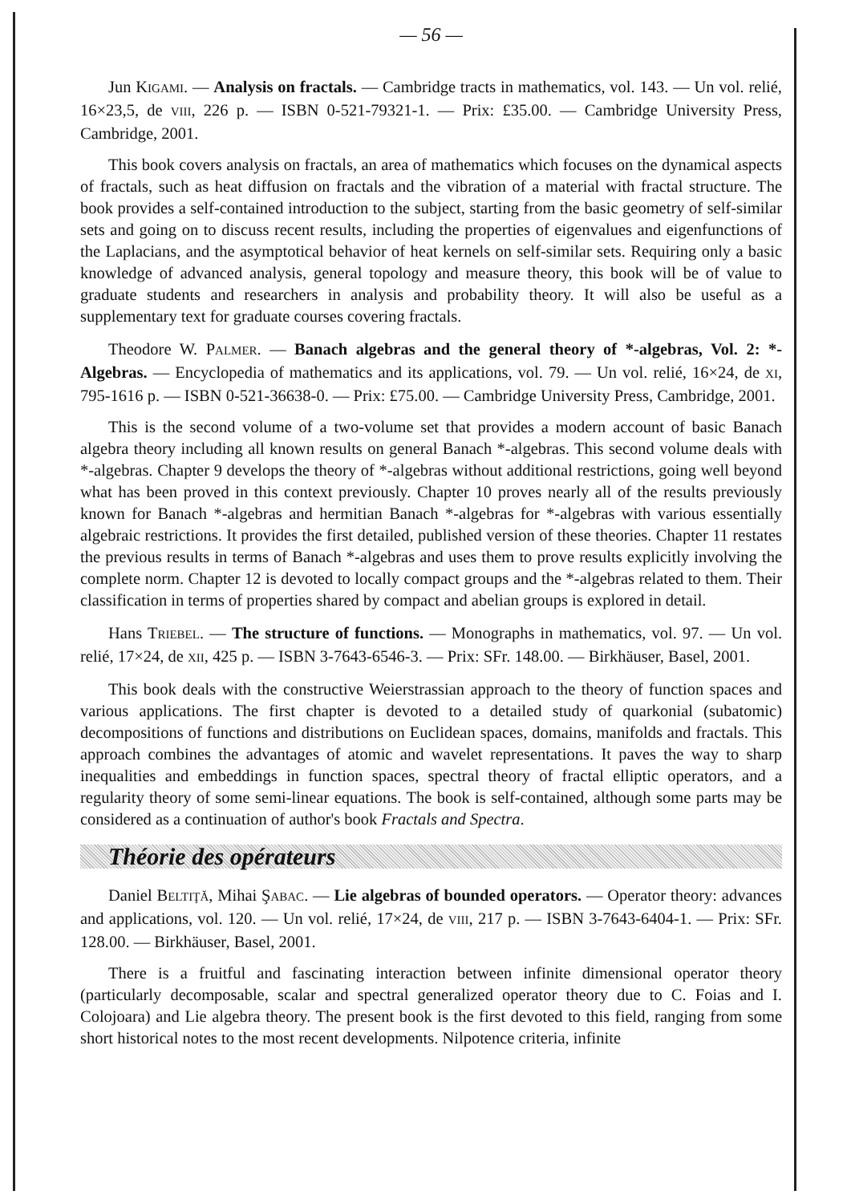— 56 —
Jun KIGAMI. — Analysis on fractals. — Cambridge tracts in mathematics, vol. 143. — Un vol. relié, 16×23,5, de VIII, 226 p. — ISBN 0-521-79321-1. — Prix: £35.00. — Cambridge University Press, Cambridge, 2001.
This book covers analysis on fractals, an area of mathematics which focuses on the dynamical aspects of fractals, such as heat diffusion on fractals and the vibration of a material with fractal structure. The book provides a self-contained introduction to the subject, starting from the basic geometry of self-similar sets and going on to discuss recent results, including the properties of eigenvalues and eigenfunctions of the Laplacians, and the asymptotical behavior of heat kernels on self-similar sets. Requiring only a basic knowledge of advanced analysis, general topology and measure theory, this book will be of value to graduate students and researchers in analysis and probability theory. It will also be useful as a supplementary text for graduate courses covering fractals.
Theodore W. PALMER. — Banach algebras and the general theory of *-algebras, Vol. 2: *-Algebras. — Encyclopedia of mathematics and its applications, vol. 79. — Un vol. relié, 16×24, de XI, 795-1616 p. — ISBN 0-521-36638-0. — Prix: £75.00. — Cambridge University Press, Cambridge, 2001.
This is the second volume of a two-volume set that provides a modern account of basic Banach algebra theory including all known results on general Banach *-algebras. This second volume deals with *-algebras. Chapter 9 develops the theory of *-algebras without additional restrictions, going well beyond what has been proved in this context previously. Chapter 10 proves nearly all of the results previously known for Banach *-algebras and hermitian Banach *-algebras for *-algebras with various essentially algebraic restrictions. It provides the first detailed, published version of these theories. Chapter 11 restates the previous results in terms of Banach *-algebras and uses them to prove results explicitly involving the complete norm. Chapter 12 is devoted to locally compact groups and the *-algebras related to them. Their classification in terms of properties shared by compact and abelian groups is explored in detail.
Hans TRIEBEL. — The structure of functions. — Monographs in mathematics, vol. 97. — Un vol. relié, 17×24, de XII, 425 p. — ISBN 3-7643-6546-3. — Prix: SFr. 148.00. — Birkhäuser, Basel, 2001.
This book deals with the constructive Weierstrassian approach to the theory of function spaces and various applications. The first chapter is devoted to a detailed study of quarkonial (subatomic) decompositions of functions and distributions on Euclidean spaces, domains, manifolds and fractals. This approach combines the advantages of atomic and wavelet representations. It paves the way to sharp inequalities and embeddings in function spaces, spectral theory of fractal elliptic operators, and a regularity theory of some semi-linear equations. The book is self-contained, although some parts may be considered as a continuation of author's book Fractals and Spectra.
Théorie des opérateurs
Daniel BELTIŢĂ, Mihai ŞABAC. — Lie algebras of bounded operators. — Operator theory: advances and applications, vol. 120. — Un vol. relié, 17×24, de VIII, 217 p. — ISBN 3-7643-6404-1. — Prix: SFr. 128.00. — Birkhäuser, Basel, 2001.
There is a fruitful and fascinating interaction between infinite dimensional operator theory (particularly decomposable, scalar and spectral generalized operator theory due to C. Foias and I. Colojoara) and Lie algebra theory. The present book is the first devoted to this field, ranging from some short historical notes to the most recent developments. Nilpotence criteria, infinite